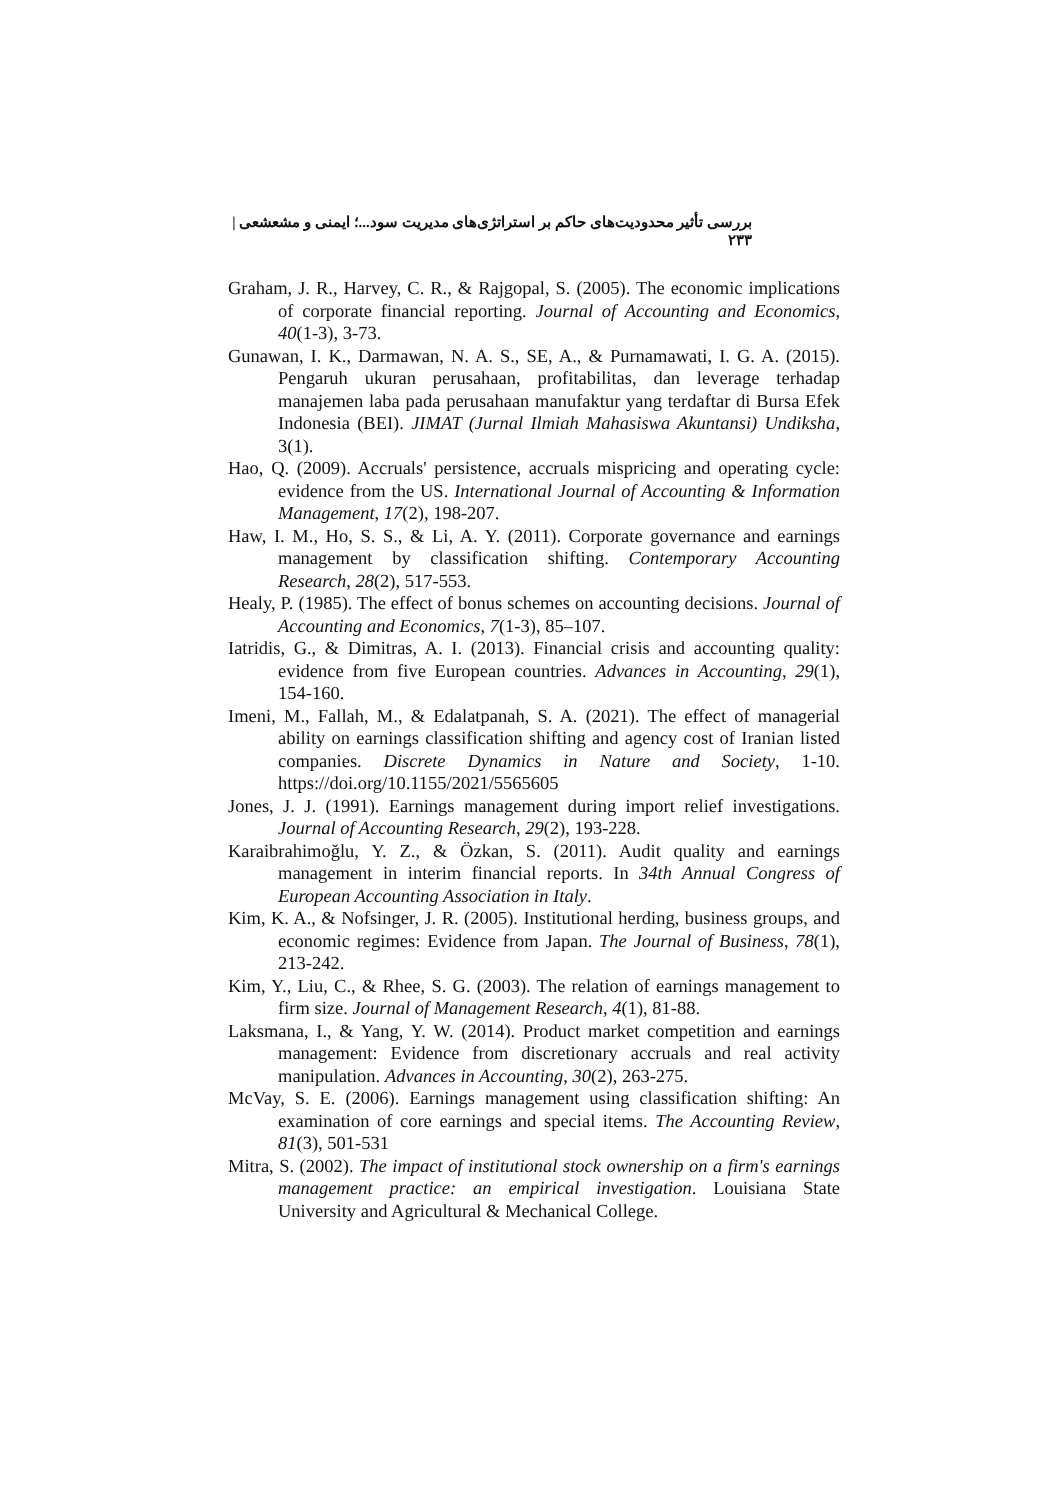بررسی تأثیر محدودیت‌های حاکم بر استراتژی‌های مدیریت سود...؛ ایمنی و مشعشعی | ۲۳۳
Graham, J. R., Harvey, C. R., & Rajgopal, S. (2005). The economic implications of corporate financial reporting. Journal of Accounting and Economics, 40(1-3), 3-73.
Gunawan, I. K., Darmawan, N. A. S., SE, A., & Purnamawati, I. G. A. (2015). Pengaruh ukuran perusahaan, profitabilitas, dan leverage terhadap manajemen laba pada perusahaan manufaktur yang terdaftar di Bursa Efek Indonesia (BEI). JIMAT (Jurnal Ilmiah Mahasiswa Akuntansi) Undiksha, 3(1).
Hao, Q. (2009). Accruals' persistence, accruals mispricing and operating cycle: evidence from the US. International Journal of Accounting & Information Management, 17(2), 198-207.
Haw, I. M., Ho, S. S., & Li, A. Y. (2011). Corporate governance and earnings management by classification shifting. Contemporary Accounting Research, 28(2), 517-553.
Healy, P. (1985). The effect of bonus schemes on accounting decisions. Journal of Accounting and Economics, 7(1-3), 85–107.
Iatridis, G., & Dimitras, A. I. (2013). Financial crisis and accounting quality: evidence from five European countries. Advances in Accounting, 29(1), 154-160.
Imeni, M., Fallah, M., & Edalatpanah, S. A. (2021). The effect of managerial ability on earnings classification shifting and agency cost of Iranian listed companies. Discrete Dynamics in Nature and Society, 1-10. https://doi.org/10.1155/2021/5565605
Jones, J. J. (1991). Earnings management during import relief investigations. Journal of Accounting Research, 29(2), 193-228.
Karaibrahimoğlu, Y. Z., & Özkan, S. (2011). Audit quality and earnings management in interim financial reports. In 34th Annual Congress of European Accounting Association in Italy.
Kim, K. A., & Nofsinger, J. R. (2005). Institutional herding, business groups, and economic regimes: Evidence from Japan. The Journal of Business, 78(1), 213-242.
Kim, Y., Liu, C., & Rhee, S. G. (2003). The relation of earnings management to firm size. Journal of Management Research, 4(1), 81-88.
Laksmana, I., & Yang, Y. W. (2014). Product market competition and earnings management: Evidence from discretionary accruals and real activity manipulation. Advances in Accounting, 30(2), 263-275.
McVay, S. E. (2006). Earnings management using classification shifting: An examination of core earnings and special items. The Accounting Review, 81(3), 501-531
Mitra, S. (2002). The impact of institutional stock ownership on a firm's earnings management practice: an empirical investigation. Louisiana State University and Agricultural & Mechanical College.